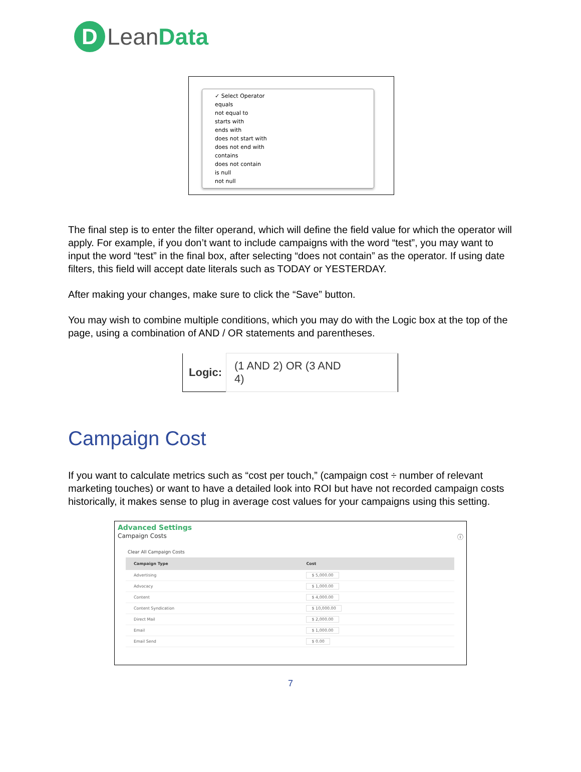D
LeanData
✓ Select Operator
equals
not equal to
starts with
ends with
does not start with
does not end with
contains
does not contain
is null
not null
The final step is to enter the filter operand, which will define the field value for which the operator will apply. For example, if you don’t want to include campaigns with the word “test”, you may want to input the word “test” in the final box, after selecting “does not contain” as the operator. If using date filters, this field will accept date literals such as TODAY or YESTERDAY.
After making your changes, make sure to click the “Save” button.
You may wish to combine multiple conditions, which you may do with the Logic box at the top of the page, using a combination of AND / OR statements and parentheses.
Logic: (1 AND 2) OR (3 AND 4)
Campaign Cost
If you want to calculate metrics such as “cost per touch,” (campaign cost ÷ number of relevant marketing touches) or want to have a detailed look into ROI but have not recorded campaign costs historically, it makes sense to plug in average cost values for your campaigns using this setting.
Advanced Settings
Campaign Costs ⓘ
Clear All Campaign Costs
| Campaign Type | Cost |
| --- | --- |
| Advertising | $ 5,000.00 |
| Advocacy | $ 1,000.00 |
| Content | $ 4,000.00 |
| Content Syndication | $ 10,000.00 |
| Direct Mail | $ 2,000.00 |
| Email | $ 1,000.00 |
| Email Send | $ 0.00 |
7